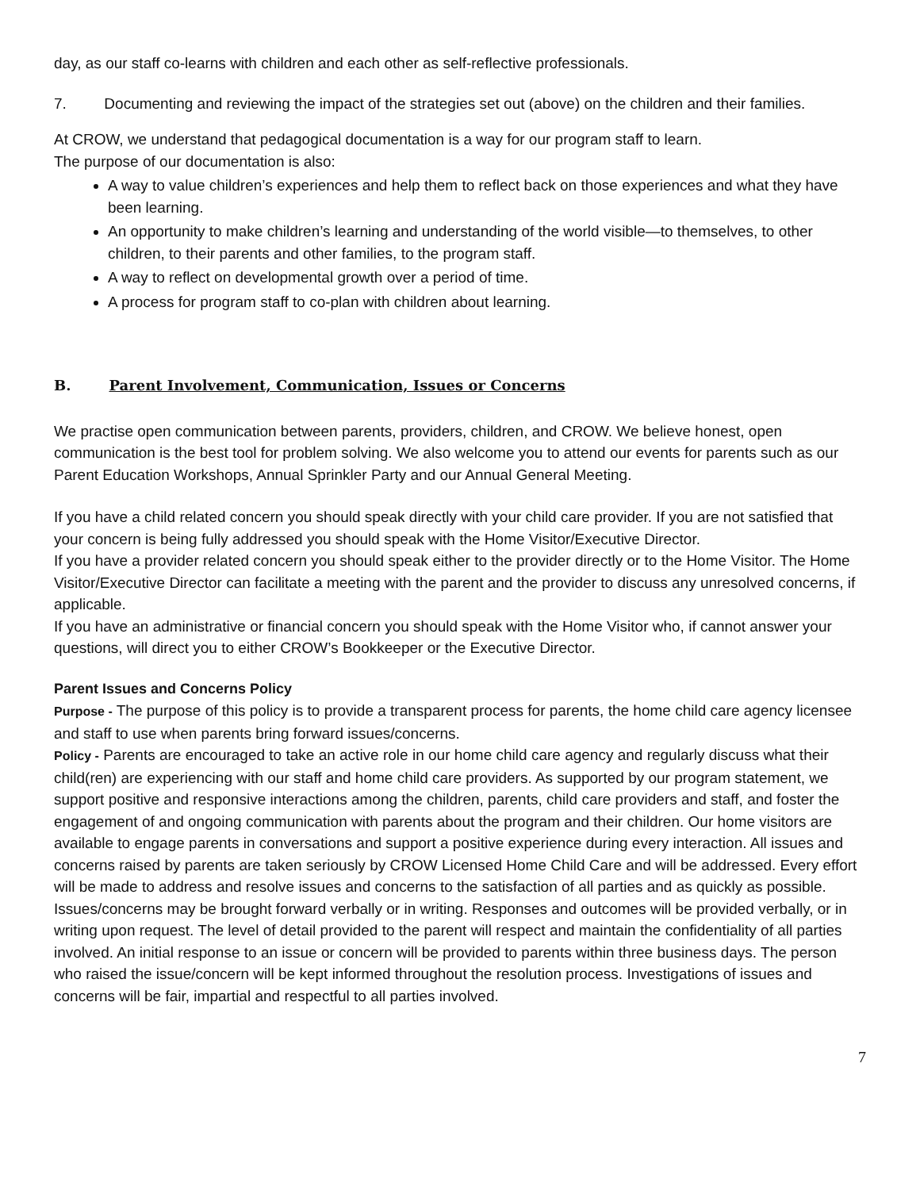day, as our staff co-learns with children and each other as self-reflective professionals.
7. Documenting and reviewing the impact of the strategies set out (above) on the children and their families.
At CROW, we understand that pedagogical documentation is a way for our program staff to learn.
The purpose of our documentation is also:
A way to value children’s experiences and help them to reflect back on those experiences and what they have been learning.
An opportunity to make children’s learning and understanding of the world visible—to themselves, to other children, to their parents and other families, to the program staff.
A way to reflect on developmental growth over a period of time.
A process for program staff to co-plan with children about learning.
B. Parent Involvement, Communication, Issues or Concerns
We practise open communication between parents, providers, children, and CROW. We believe honest, open communication is the best tool for problem solving. We also welcome you to attend our events for parents such as our Parent Education Workshops, Annual Sprinkler Party and our Annual General Meeting.
If you have a child related concern you should speak directly with your child care provider. If you are not satisfied that your concern is being fully addressed you should speak with the Home Visitor/Executive Director.
If you have a provider related concern you should speak either to the provider directly or to the Home Visitor. The Home Visitor/Executive Director can facilitate a meeting with the parent and the provider to discuss any unresolved concerns, if applicable.
If you have an administrative or financial concern you should speak with the Home Visitor who, if cannot answer your questions, will direct you to either CROW’s Bookkeeper or the Executive Director.
Parent Issues and Concerns Policy
Purpose - The purpose of this policy is to provide a transparent process for parents, the home child care agency licensee and staff to use when parents bring forward issues/concerns.
Policy - Parents are encouraged to take an active role in our home child care agency and regularly discuss what their child(ren) are experiencing with our staff and home child care providers. As supported by our program statement, we support positive and responsive interactions among the children, parents, child care providers and staff, and foster the engagement of and ongoing communication with parents about the program and their children. Our home visitors are available to engage parents in conversations and support a positive experience during every interaction. All issues and concerns raised by parents are taken seriously by CROW Licensed Home Child Care and will be addressed. Every effort will be made to address and resolve issues and concerns to the satisfaction of all parties and as quickly as possible. Issues/concerns may be brought forward verbally or in writing. Responses and outcomes will be provided verbally, or in writing upon request. The level of detail provided to the parent will respect and maintain the confidentiality of all parties involved. An initial response to an issue or concern will be provided to parents within three business days. The person who raised the issue/concern will be kept informed throughout the resolution process. Investigations of issues and concerns will be fair, impartial and respectful to all parties involved.
7